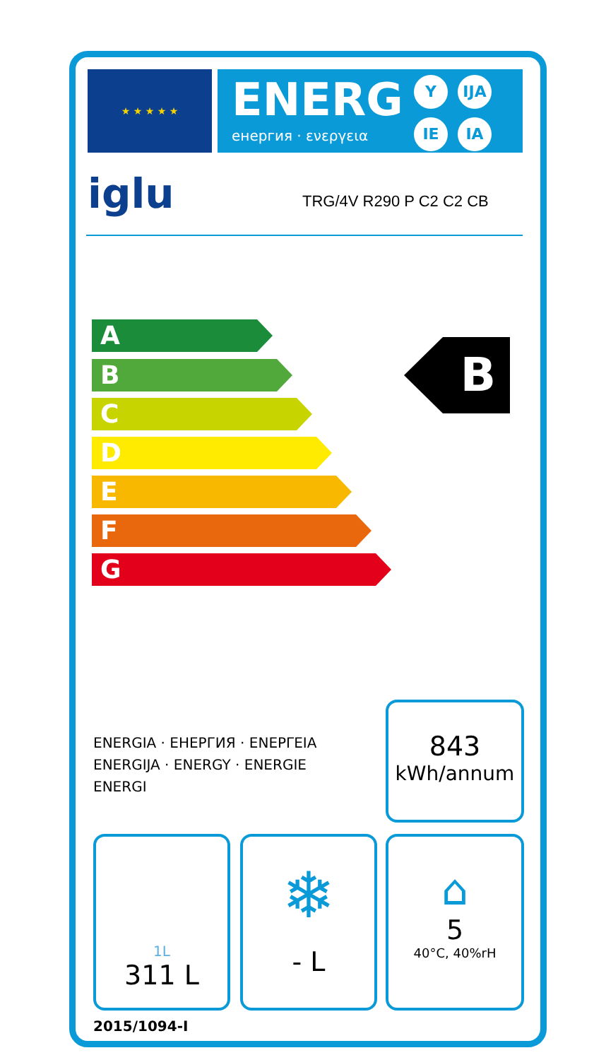★ ★ ★ ★ ★
ENERG
енергия · ενεργεια
Y IJA
IE IA
iglu TRG/4V R290 P C2 C2 CB
A
B
C
D
E
F
G
B
ENERGIA · ЕНЕРГИЯ · ΕΝΕΡΓΕΙΑ
ENERGIJA · ENERGY · ENERGIE
ENERGI
843
kWh/annum
1L
311 L
❄
- L
⌂
5
40°C, 40%rH
2015/1094-I